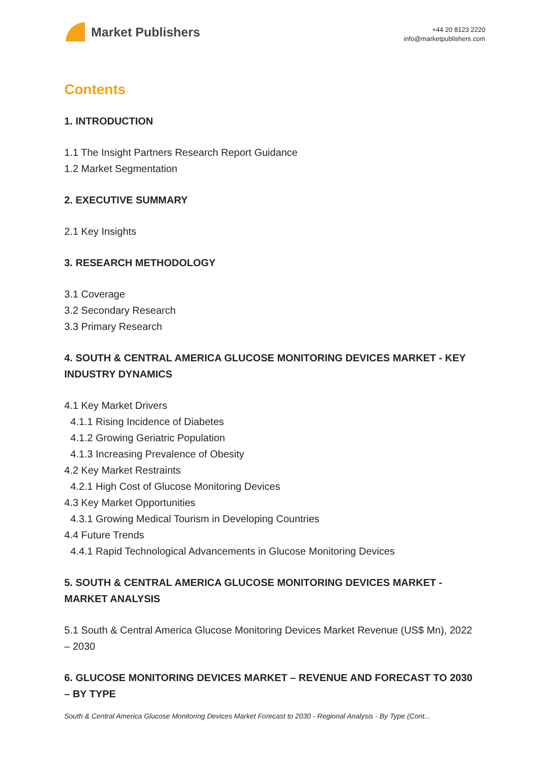Market Publishers
+44 20 8123 2220
info@marketpublishers.com
Contents
1. INTRODUCTION
1.1 The Insight Partners Research Report Guidance
1.2 Market Segmentation
2. EXECUTIVE SUMMARY
2.1 Key Insights
3. RESEARCH METHODOLOGY
3.1 Coverage
3.2 Secondary Research
3.3 Primary Research
4. SOUTH & CENTRAL AMERICA GLUCOSE MONITORING DEVICES MARKET - KEY INDUSTRY DYNAMICS
4.1 Key Market Drivers
4.1.1 Rising Incidence of Diabetes
4.1.2 Growing Geriatric Population
4.1.3 Increasing Prevalence of Obesity
4.2 Key Market Restraints
4.2.1 High Cost of Glucose Monitoring Devices
4.3 Key Market Opportunities
4.3.1 Growing Medical Tourism in Developing Countries
4.4 Future Trends
4.4.1 Rapid Technological Advancements in Glucose Monitoring Devices
5. SOUTH & CENTRAL AMERICA GLUCOSE MONITORING DEVICES MARKET - MARKET ANALYSIS
5.1 South & Central America Glucose Monitoring Devices Market Revenue (US$ Mn), 2022 – 2030
6. GLUCOSE MONITORING DEVICES MARKET – REVENUE AND FORECAST TO 2030 – BY TYPE
South & Central America Glucose Monitoring Devices Market Forecast to 2030 - Regional Analysis - By Type (Cont...